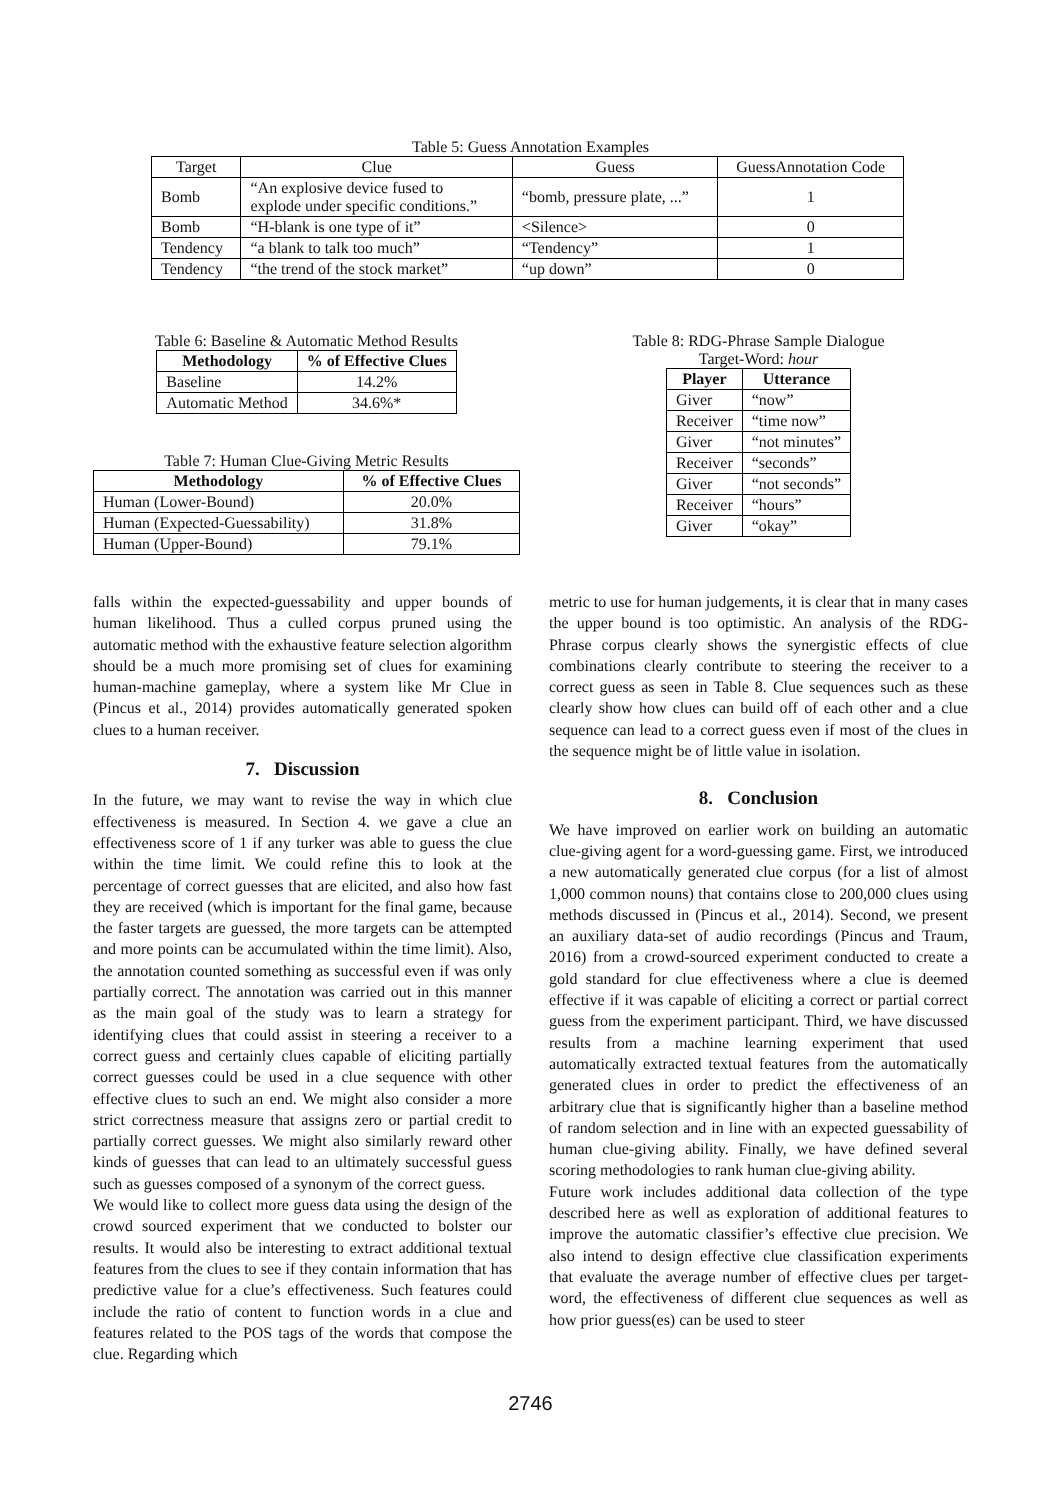Table 5: Guess Annotation Examples
| Target | Clue | Guess | GuessAnnotation Code |
| Bomb | “An explosive device fused to explode under specific conditions.” | “bomb, pressure plate, ...” | 1 |
| Bomb | “H-blank is one type of it” | <Silence> | 0 |
| Tendency | “a blank to talk too much” | “Tendency” | 1 |
| Tendency | “the trend of the stock market” | “up down” | 0 |
Table 6: Baseline & Automatic Method Results
| Methodology | % of Effective Clues |
| --- | --- |
| Baseline | 14.2% |
| Automatic Method | 34.6%* |
Table 7: Human Clue-Giving Metric Results
| Methodology | % of Effective Clues |
| --- | --- |
| Human (Lower-Bound) | 20.0% |
| Human (Expected-Guessability) | 31.8% |
| Human (Upper-Bound) | 79.1% |
Table 8: RDG-Phrase Sample Dialogue
Target-Word: hour
| Player | Utterance |
| --- | --- |
| Giver | “now” |
| Receiver | “time now” |
| Giver | “not minutes” |
| Receiver | “seconds” |
| Giver | “not seconds” |
| Receiver | “hours” |
| Giver | “okay” |
falls within the expected-guessability and upper bounds of human likelihood. Thus a culled corpus pruned using the automatic method with the exhaustive feature selection algorithm should be a much more promising set of clues for examining human-machine gameplay, where a system like Mr Clue in (Pincus et al., 2014) provides automatically generated spoken clues to a human receiver.
7. Discussion
In the future, we may want to revise the way in which clue effectiveness is measured. In Section 4. we gave a clue an effectiveness score of 1 if any turker was able to guess the clue within the time limit. We could refine this to look at the percentage of correct guesses that are elicited, and also how fast they are received (which is important for the final game, because the faster targets are guessed, the more targets can be attempted and more points can be accumulated within the time limit). Also, the annotation counted something as successful even if was only partially correct. The annotation was carried out in this manner as the main goal of the study was to learn a strategy for identifying clues that could assist in steering a receiver to a correct guess and certainly clues capable of eliciting partially correct guesses could be used in a clue sequence with other effective clues to such an end. We might also consider a more strict correctness measure that assigns zero or partial credit to partially correct guesses. We might also similarly reward other kinds of guesses that can lead to an ultimately successful guess such as guesses composed of a synonym of the correct guess.
We would like to collect more guess data using the design of the crowd sourced experiment that we conducted to bolster our results. It would also be interesting to extract additional textual features from the clues to see if they contain information that has predictive value for a clue’s effectiveness. Such features could include the ratio of content to function words in a clue and features related to the POS tags of the words that compose the clue. Regarding which
metric to use for human judgements, it is clear that in many cases the upper bound is too optimistic. An analysis of the RDG-Phrase corpus clearly shows the synergistic effects of clue combinations clearly contribute to steering the receiver to a correct guess as seen in Table 8. Clue sequences such as these clearly show how clues can build off of each other and a clue sequence can lead to a correct guess even if most of the clues in the sequence might be of little value in isolation.
8. Conclusion
We have improved on earlier work on building an automatic clue-giving agent for a word-guessing game. First, we introduced a new automatically generated clue corpus (for a list of almost 1,000 common nouns) that contains close to 200,000 clues using methods discussed in (Pincus et al., 2014). Second, we present an auxiliary data-set of audio recordings (Pincus and Traum, 2016) from a crowd-sourced experiment conducted to create a gold standard for clue effectiveness where a clue is deemed effective if it was capable of eliciting a correct or partial correct guess from the experiment participant. Third, we have discussed results from a machine learning experiment that used automatically extracted textual features from the automatically generated clues in order to predict the effectiveness of an arbitrary clue that is significantly higher than a baseline method of random selection and in line with an expected guessability of human clue-giving ability. Finally, we have defined several scoring methodologies to rank human clue-giving ability.
Future work includes additional data collection of the type described here as well as exploration of additional features to improve the automatic classifier’s effective clue precision. We also intend to design effective clue classification experiments that evaluate the average number of effective clues per target-word, the effectiveness of different clue sequences as well as how prior guess(es) can be used to steer
2746